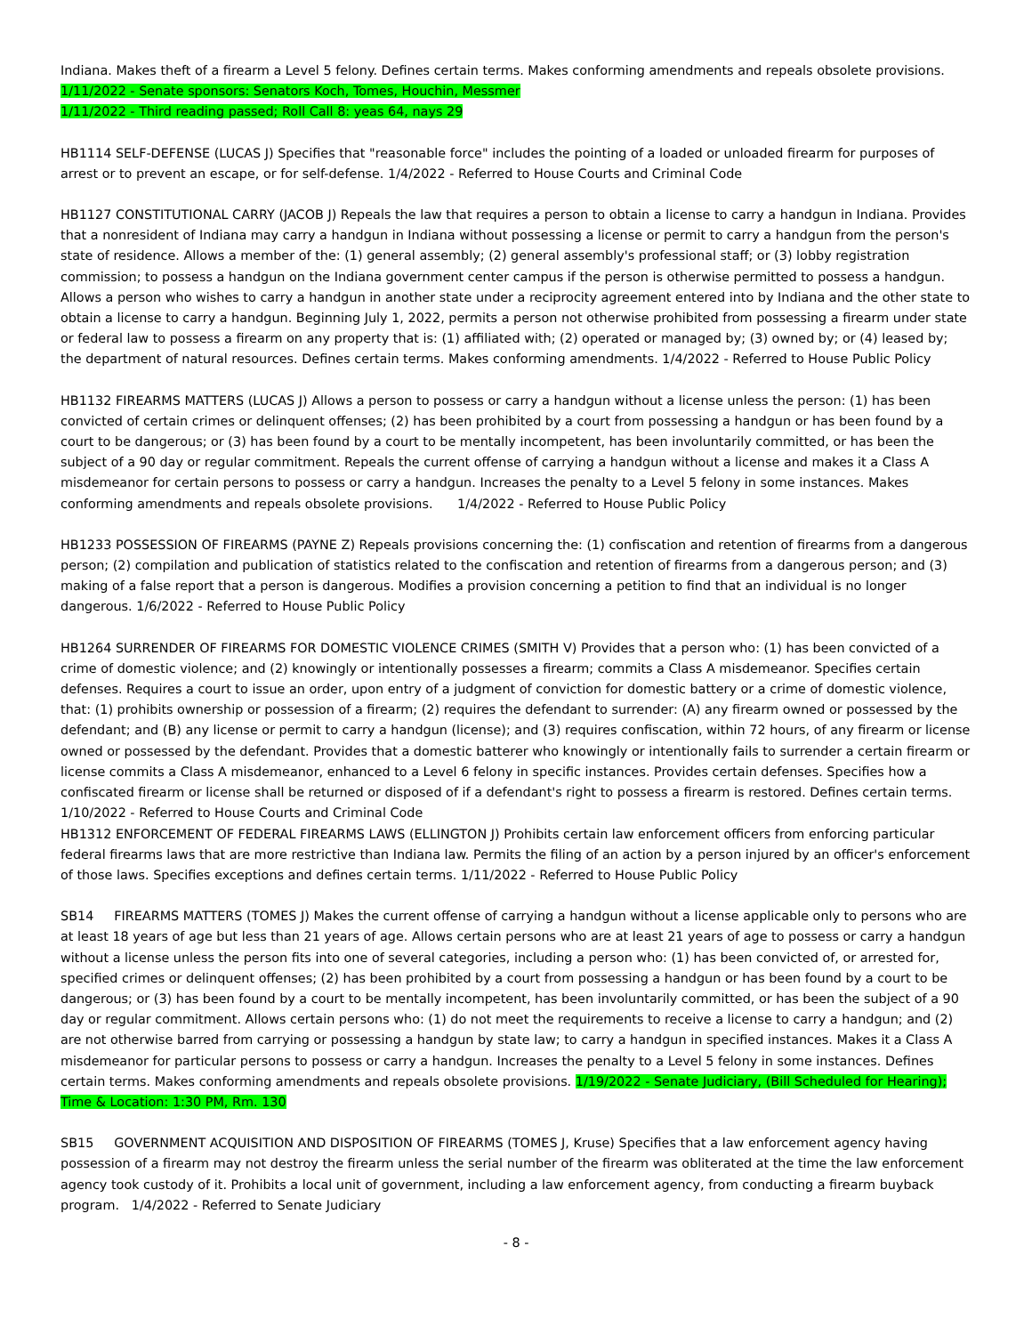Indiana. Makes theft of a firearm a Level 5 felony. Defines certain terms. Makes conforming amendments and repeals obsolete provisions. 1/11/2022 - Senate sponsors: Senators Koch, Tomes, Houchin, Messmer
1/11/2022 - Third reading passed; Roll Call 8: yeas 64, nays 29
HB1114 SELF-DEFENSE (LUCAS J) Specifies that "reasonable force" includes the pointing of a loaded or unloaded firearm for purposes of arrest or to prevent an escape, or for self-defense. 1/4/2022 - Referred to House Courts and Criminal Code
HB1127 CONSTITUTIONAL CARRY (JACOB J) Repeals the law that requires a person to obtain a license to carry a handgun in Indiana. Provides that a nonresident of Indiana may carry a handgun in Indiana without possessing a license or permit to carry a handgun from the person's state of residence. Allows a member of the: (1) general assembly; (2) general assembly's professional staff; or (3) lobby registration commission; to possess a handgun on the Indiana government center campus if the person is otherwise permitted to possess a handgun. Allows a person who wishes to carry a handgun in another state under a reciprocity agreement entered into by Indiana and the other state to obtain a license to carry a handgun. Beginning July 1, 2022, permits a person not otherwise prohibited from possessing a firearm under state or federal law to possess a firearm on any property that is: (1) affiliated with; (2) operated or managed by; (3) owned by; or (4) leased by; the department of natural resources. Defines certain terms. Makes conforming amendments. 1/4/2022 - Referred to House Public Policy
HB1132 FIREARMS MATTERS (LUCAS J) Allows a person to possess or carry a handgun without a license unless the person: (1) has been convicted of certain crimes or delinquent offenses; (2) has been prohibited by a court from possessing a handgun or has been found by a court to be dangerous; or (3) has been found by a court to be mentally incompetent, has been involuntarily committed, or has been the subject of a 90 day or regular commitment. Repeals the current offense of carrying a handgun without a license and makes it a Class A misdemeanor for certain persons to possess or carry a handgun. Increases the penalty to a Level 5 felony in some instances. Makes conforming amendments and repeals obsolete provisions. 1/4/2022 - Referred to House Public Policy
HB1233 POSSESSION OF FIREARMS (PAYNE Z) Repeals provisions concerning the: (1) confiscation and retention of firearms from a dangerous person; (2) compilation and publication of statistics related to the confiscation and retention of firearms from a dangerous person; and (3) making of a false report that a person is dangerous. Modifies a provision concerning a petition to find that an individual is no longer dangerous. 1/6/2022 - Referred to House Public Policy
HB1264 SURRENDER OF FIREARMS FOR DOMESTIC VIOLENCE CRIMES (SMITH V) Provides that a person who: (1) has been convicted of a crime of domestic violence; and (2) knowingly or intentionally possesses a firearm; commits a Class A misdemeanor. Specifies certain defenses. Requires a court to issue an order, upon entry of a judgment of conviction for domestic battery or a crime of domestic violence, that: (1) prohibits ownership or possession of a firearm; (2) requires the defendant to surrender: (A) any firearm owned or possessed by the defendant; and (B) any license or permit to carry a handgun (license); and (3) requires confiscation, within 72 hours, of any firearm or license owned or possessed by the defendant. Provides that a domestic batterer who knowingly or intentionally fails to surrender a certain firearm or license commits a Class A misdemeanor, enhanced to a Level 6 felony in specific instances. Provides certain defenses. Specifies how a confiscated firearm or license shall be returned or disposed of if a defendant's right to possess a firearm is restored. Defines certain terms. 1/10/2022 - Referred to House Courts and Criminal Code
HB1312 ENFORCEMENT OF FEDERAL FIREARMS LAWS (ELLINGTON J) Prohibits certain law enforcement officers from enforcing particular federal firearms laws that are more restrictive than Indiana law. Permits the filing of an action by a person injured by an officer's enforcement of those laws. Specifies exceptions and defines certain terms. 1/11/2022 - Referred to House Public Policy
SB14 FIREARMS MATTERS (TOMES J) Makes the current offense of carrying a handgun without a license applicable only to persons who are at least 18 years of age but less than 21 years of age. Allows certain persons who are at least 21 years of age to possess or carry a handgun without a license unless the person fits into one of several categories, including a person who: (1) has been convicted of, or arrested for, specified crimes or delinquent offenses; (2) has been prohibited by a court from possessing a handgun or has been found by a court to be dangerous; or (3) has been found by a court to be mentally incompetent, has been involuntarily committed, or has been the subject of a 90 day or regular commitment. Allows certain persons who: (1) do not meet the requirements to receive a license to carry a handgun; and (2) are not otherwise barred from carrying or possessing a handgun by state law; to carry a handgun in specified instances. Makes it a Class A misdemeanor for particular persons to possess or carry a handgun. Increases the penalty to a Level 5 felony in some instances. Defines certain terms. Makes conforming amendments and repeals obsolete provisions. 1/19/2022 - Senate Judiciary, (Bill Scheduled for Hearing); Time & Location: 1:30 PM, Rm. 130
SB15 GOVERNMENT ACQUISITION AND DISPOSITION OF FIREARMS (TOMES J, Kruse) Specifies that a law enforcement agency having possession of a firearm may not destroy the firearm unless the serial number of the firearm was obliterated at the time the law enforcement agency took custody of it. Prohibits a local unit of government, including a law enforcement agency, from conducting a firearm buyback program. 1/4/2022 - Referred to Senate Judiciary
- 8 -